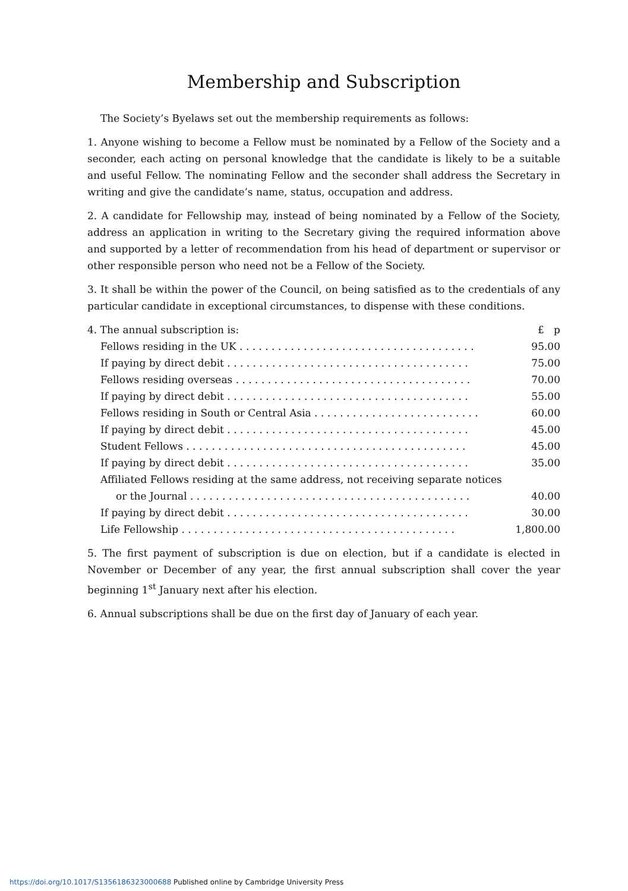Membership and Subscription
The Society’s Byelaws set out the membership requirements as follows:
1. Anyone wishing to become a Fellow must be nominated by a Fellow of the Society and a seconder, each acting on personal knowledge that the candidate is likely to be a suitable and useful Fellow. The nominating Fellow and the seconder shall address the Secretary in writing and give the candidate’s name, status, occupation and address.
2. A candidate for Fellowship may, instead of being nominated by a Fellow of the Society, address an application in writing to the Secretary giving the required information above and supported by a letter of recommendation from his head of department or supervisor or other responsible person who need not be a Fellow of the Society.
3. It shall be within the power of the Council, on being satisfied as to the credentials of any particular candidate in exceptional circumstances, to dispense with these conditions.
| 4. The annual subscription is: | £ p |
| Fellows residing in the UK . . . . . . . . . . . . . . . . . . . . . . . . . . . . . . . . . . . . . | 95.00 |
| If paying by direct debit . . . . . . . . . . . . . . . . . . . . . . . . . . . . . . . . . . . . . . | 75.00 |
| Fellows residing overseas . . . . . . . . . . . . . . . . . . . . . . . . . . . . . . . . . . . . . | 70.00 |
| If paying by direct debit . . . . . . . . . . . . . . . . . . . . . . . . . . . . . . . . . . . . . . | 55.00 |
| Fellows residing in South or Central Asia . . . . . . . . . . . . . . . . . . . . . . . . . . | 60.00 |
| If paying by direct debit . . . . . . . . . . . . . . . . . . . . . . . . . . . . . . . . . . . . . . | 45.00 |
| Student Fellows . . . . . . . . . . . . . . . . . . . . . . . . . . . . . . . . . . . . . . . . . . . . | 45.00 |
| If paying by direct debit . . . . . . . . . . . . . . . . . . . . . . . . . . . . . . . . . . . . . . | 35.00 |
| Affiliated Fellows residing at the same address, not receiving separate notices | |
| or the Journal . . . . . . . . . . . . . . . . . . . . . . . . . . . . . . . . . . . . . . . . . . . . | 40.00 |
| If paying by direct debit . . . . . . . . . . . . . . . . . . . . . . . . . . . . . . . . . . . . . . | 30.00 |
| Life Fellowship . . . . . . . . . . . . . . . . . . . . . . . . . . . . . . . . . . . . . . . . . . . | 1,800.00 |
5. The first payment of subscription is due on election, but if a candidate is elected in November or December of any year, the first annual subscription shall cover the year beginning 1<sup>st</sup> January next after his election.
6. Annual subscriptions shall be due on the first day of January of each year.
https://doi.org/10.1017/S1356186323000688 Published online by Cambridge University Press